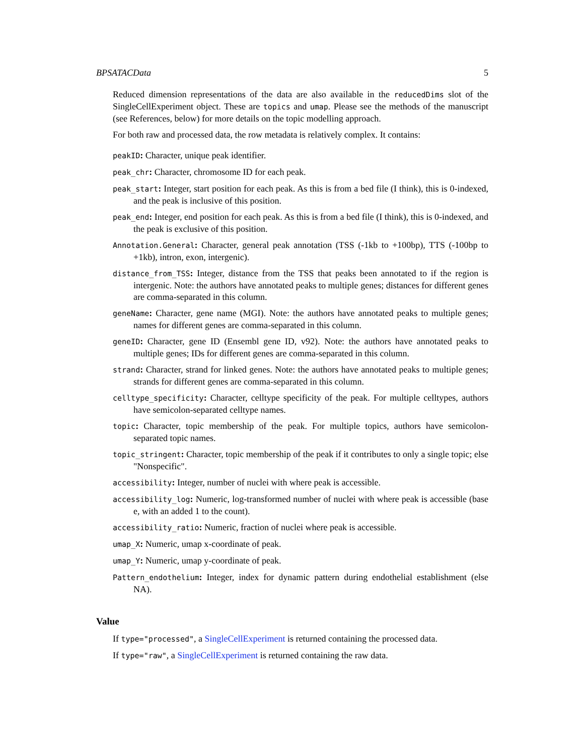BPSATACData 5
Reduced dimension representations of the data are also available in the reducedDims slot of the SingleCellExperiment object. These are topics and umap. Please see the methods of the manuscript (see References, below) for more details on the topic modelling approach.
For both raw and processed data, the row metadata is relatively complex. It contains:
peakID: Character, unique peak identifier.
peak_chr: Character, chromosome ID for each peak.
peak_start: Integer, start position for each peak. As this is from a bed file (I think), this is 0-indexed, and the peak is inclusive of this position.
peak_end: Integer, end position for each peak. As this is from a bed file (I think), this is 0-indexed, and the peak is exclusive of this position.
Annotation.General: Character, general peak annotation (TSS (-1kb to +100bp), TTS (-100bp to +1kb), intron, exon, intergenic).
distance_from_TSS: Integer, distance from the TSS that peaks been annotated to if the region is intergenic. Note: the authors have annotated peaks to multiple genes; distances for different genes are comma-separated in this column.
geneName: Character, gene name (MGI). Note: the authors have annotated peaks to multiple genes; names for different genes are comma-separated in this column.
geneID: Character, gene ID (Ensembl gene ID, v92). Note: the authors have annotated peaks to multiple genes; IDs for different genes are comma-separated in this column.
strand: Character, strand for linked genes. Note: the authors have annotated peaks to multiple genes; strands for different genes are comma-separated in this column.
celltype_specificity: Character, celltype specificity of the peak. For multiple celltypes, authors have semicolon-separated celltype names.
topic: Character, topic membership of the peak. For multiple topics, authors have semicolon-separated topic names.
topic_stringent: Character, topic membership of the peak if it contributes to only a single topic; else "Nonspecific".
accessibility: Integer, number of nuclei with where peak is accessible.
accessibility_log: Numeric, log-transformed number of nuclei with where peak is accessible (base e, with an added 1 to the count).
accessibility_ratio: Numeric, fraction of nuclei where peak is accessible.
umap_X: Numeric, umap x-coordinate of peak.
umap_Y: Numeric, umap y-coordinate of peak.
Pattern_endothelium: Integer, index for dynamic pattern during endothelial establishment (else NA).
Value
If type="processed", a SingleCellExperiment is returned containing the processed data.
If type="raw", a SingleCellExperiment is returned containing the raw data.